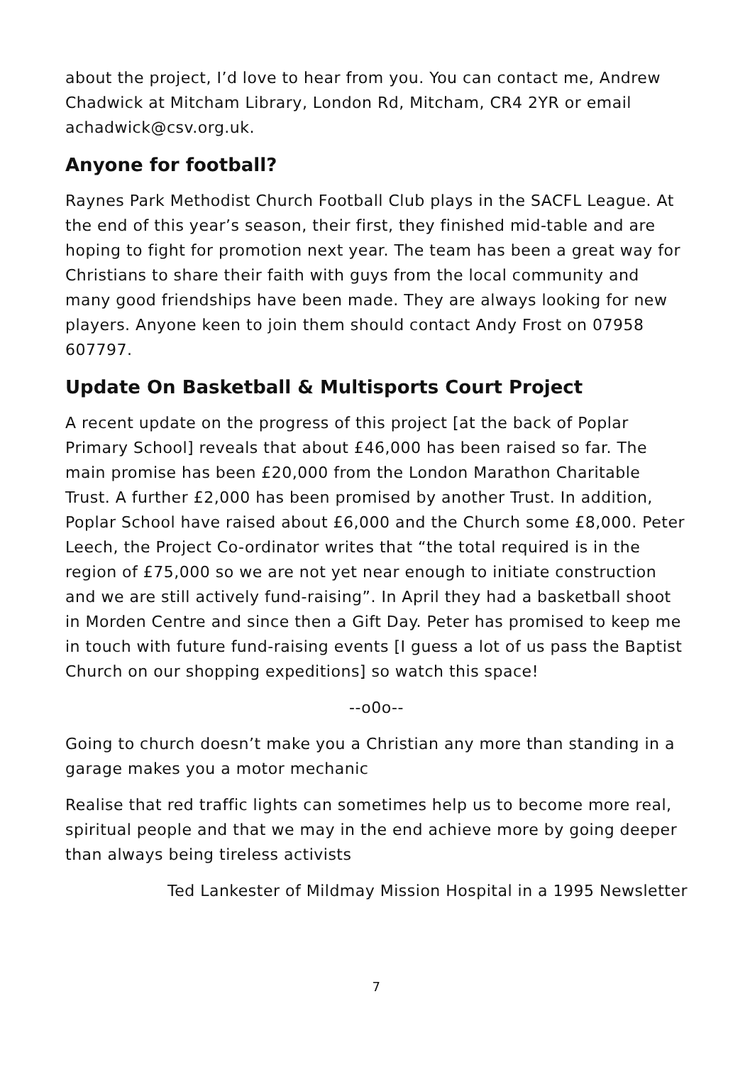about the project, I’d love to hear from you. You can contact me, Andrew Chadwick at Mitcham Library, London Rd, Mitcham, CR4 2YR or email achadwick@csv.org.uk.
Anyone for football?
Raynes Park Methodist Church Football Club plays in the SACFL League. At the end of this year’s season, their first, they finished mid-table and are hoping to fight for promotion next year. The team has been a great way for Christians to share their faith with guys from the local community and many good friendships have been made. They are always looking for new players. Anyone keen to join them should contact Andy Frost on 07958 607797.
Update On Basketball & Multisports Court Project
A recent update on the progress of this project [at the back of Poplar Primary School] reveals that about £46,000 has been raised so far. The main promise has been £20,000 from the London Marathon Charitable Trust. A further £2,000 has been promised by another Trust. In addition, Poplar School have raised about £6,000 and the Church some £8,000. Peter Leech, the Project Co-ordinator writes that “the total required is in the region of £75,000 so we are not yet near enough to initiate construction and we are still actively fund-raising”. In April they had a basketball shoot in Morden Centre and since then a Gift Day. Peter has promised to keep me in touch with future fund-raising events [I guess a lot of us pass the Baptist Church on our shopping expeditions] so watch this space!
--o0o--
Going to church doesn’t make you a Christian any more than standing in a garage makes you a motor mechanic
Realise that red traffic lights can sometimes help us to become more real, spiritual people and that we may in the end achieve more by going deeper than always being tireless activists
Ted Lankester of Mildmay Mission Hospital in a 1995 Newsletter
7